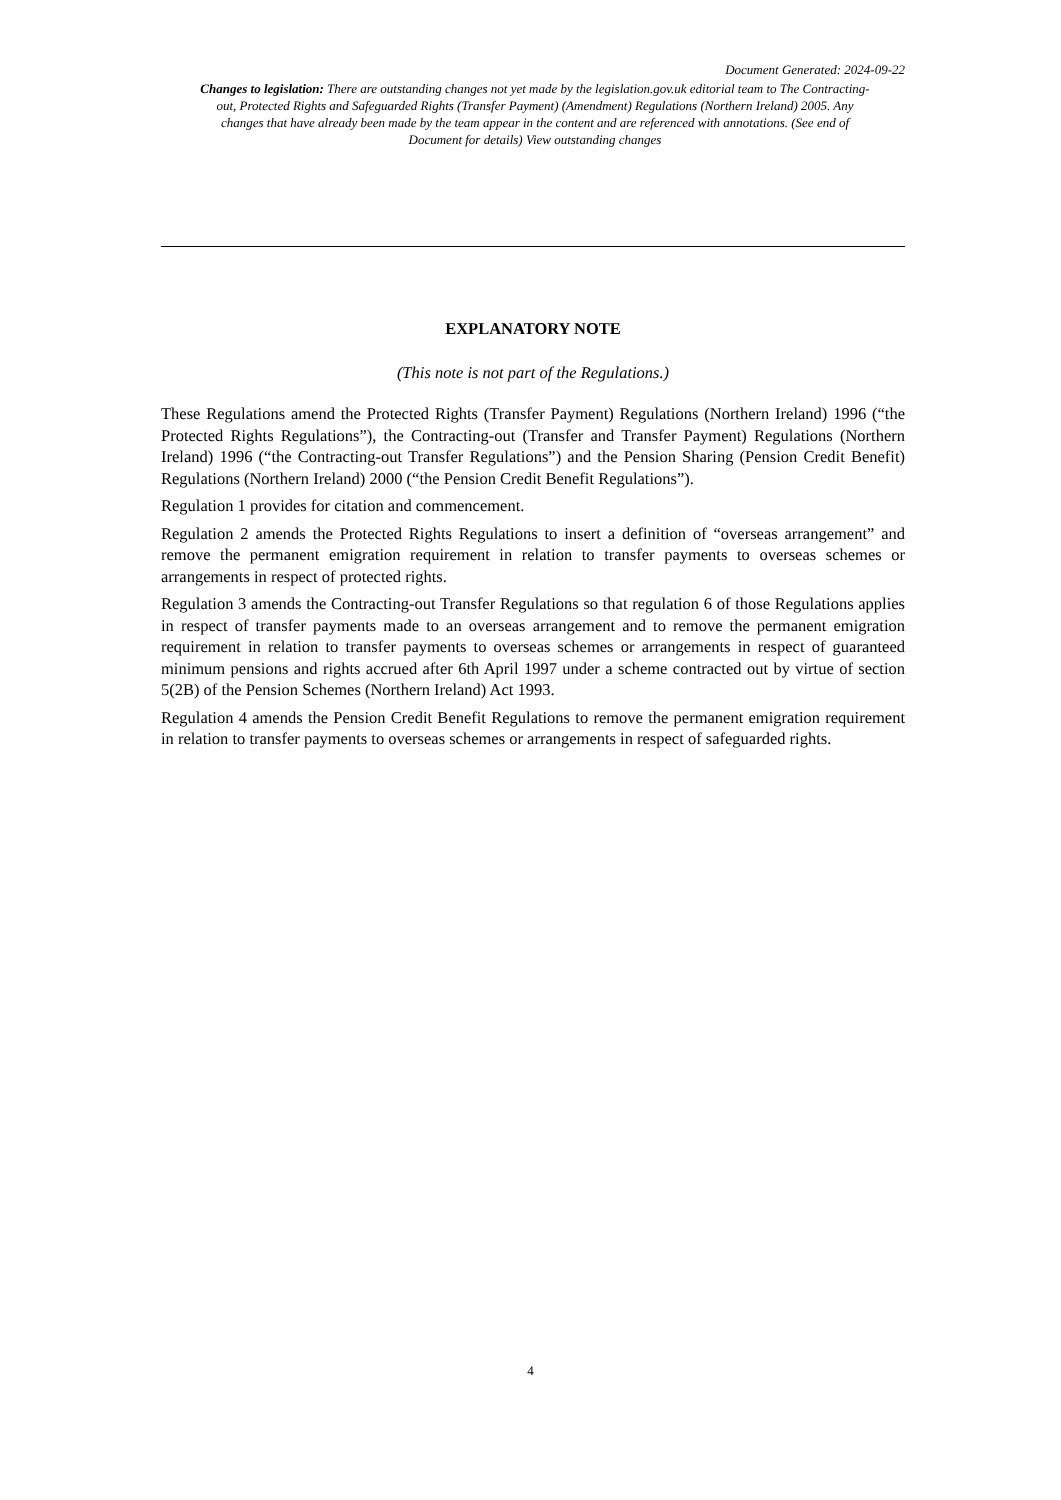Document Generated: 2024-09-22
Changes to legislation: There are outstanding changes not yet made by the legislation.gov.uk editorial team to The Contracting-out, Protected Rights and Safeguarded Rights (Transfer Payment) (Amendment) Regulations (Northern Ireland) 2005. Any changes that have already been made by the team appear in the content and are referenced with annotations. (See end of Document for details) View outstanding changes
EXPLANATORY NOTE
(This note is not part of the Regulations.)
These Regulations amend the Protected Rights (Transfer Payment) Regulations (Northern Ireland) 1996 (“the Protected Rights Regulations”), the Contracting-out (Transfer and Transfer Payment) Regulations (Northern Ireland) 1996 (“the Contracting-out Transfer Regulations”) and the Pension Sharing (Pension Credit Benefit) Regulations (Northern Ireland) 2000 (“the Pension Credit Benefit Regulations”).
Regulation 1 provides for citation and commencement.
Regulation 2 amends the Protected Rights Regulations to insert a definition of “overseas arrangement” and remove the permanent emigration requirement in relation to transfer payments to overseas schemes or arrangements in respect of protected rights.
Regulation 3 amends the Contracting-out Transfer Regulations so that regulation 6 of those Regulations applies in respect of transfer payments made to an overseas arrangement and to remove the permanent emigration requirement in relation to transfer payments to overseas schemes or arrangements in respect of guaranteed minimum pensions and rights accrued after 6th April 1997 under a scheme contracted out by virtue of section 5(2B) of the Pension Schemes (Northern Ireland) Act 1993.
Regulation 4 amends the Pension Credit Benefit Regulations to remove the permanent emigration requirement in relation to transfer payments to overseas schemes or arrangements in respect of safeguarded rights.
4